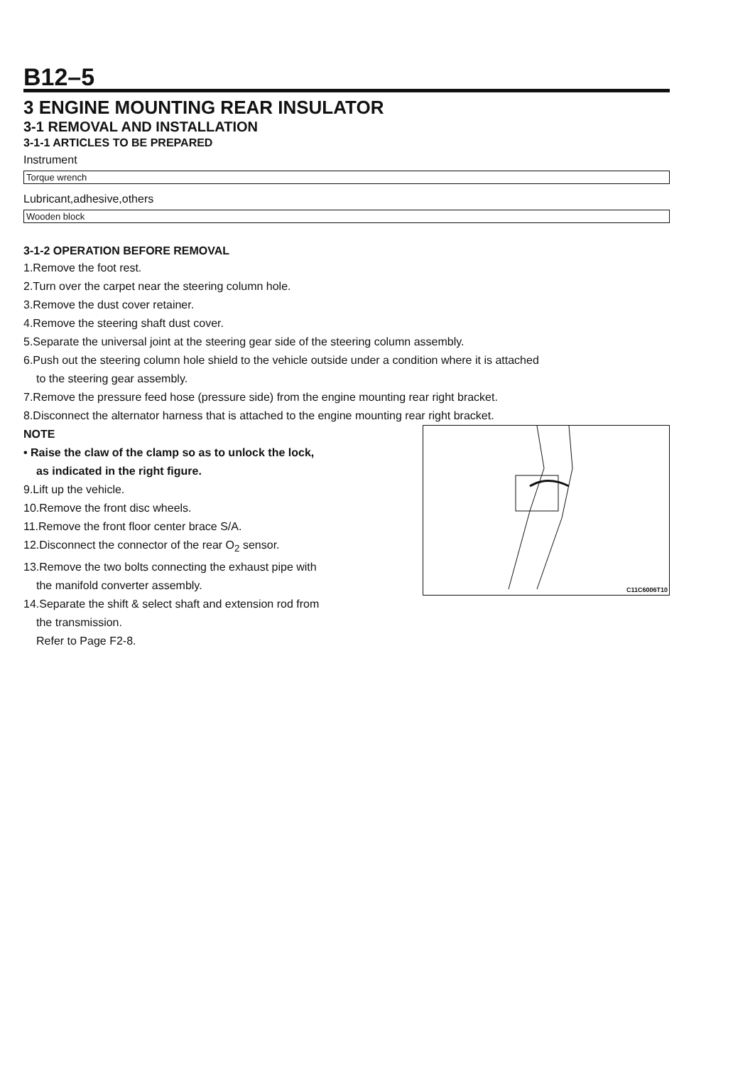B12–5
3 ENGINE MOUNTING REAR INSULATOR
3-1 REMOVAL AND INSTALLATION
3-1-1 ARTICLES TO BE PREPARED
Instrument
| Torque wrench |
Lubricant,adhesive,others
| Wooden block |
3-1-2 OPERATION BEFORE REMOVAL
1.Remove the foot rest.
2.Turn over the carpet near the steering column hole.
3.Remove the dust cover retainer.
4.Remove the steering shaft dust cover.
5.Separate the universal joint at the steering gear side of the steering column assembly.
6.Push out the steering column hole shield to the vehicle outside under a condition where it is attached
to the steering gear assembly.
7.Remove the pressure feed hose (pressure side) from the engine mounting rear right bracket.
8.Disconnect the alternator harness that is attached to the engine mounting rear right bracket.
NOTE
• Raise the claw of the clamp so as to unlock the lock,
as indicated in the right figure.
9.Lift up the vehicle.
10.Remove the front disc wheels.
11.Remove the front floor center brace S/A.
12.Disconnect the connector of the rear O<sub>2</sub> sensor.
13.Remove the two bolts connecting the exhaust pipe with
the manifold converter assembly.
14.Separate the shift & select shaft and extension rod from
the transmission.
Refer to Page F2-8.
C11C6006T10